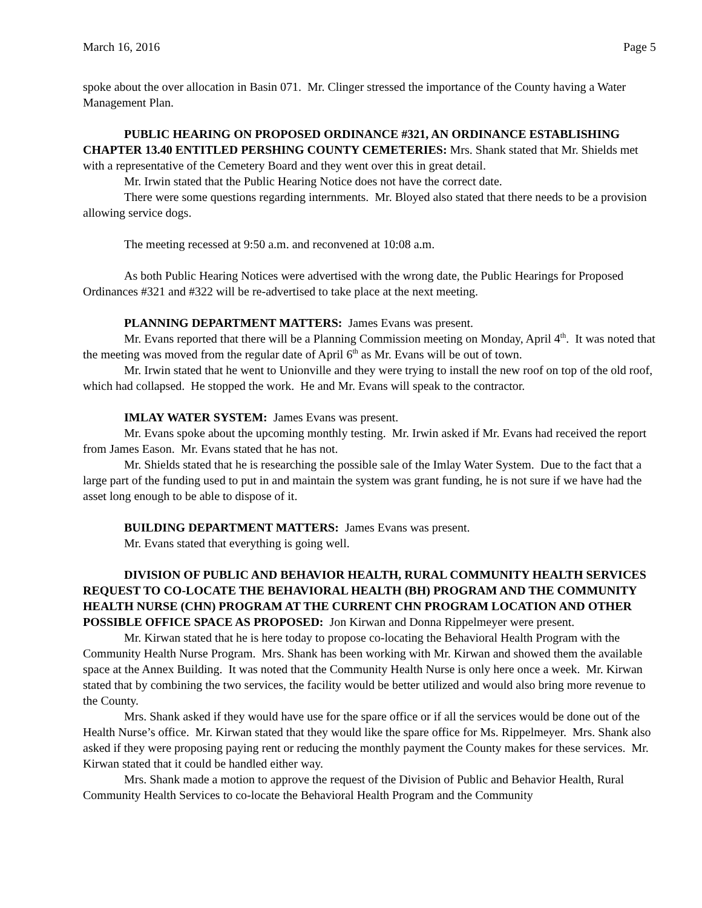March 16, 2016 Page 5
spoke about the over allocation in Basin 071. Mr. Clinger stressed the importance of the County having a Water Management Plan.
PUBLIC HEARING ON PROPOSED ORDINANCE #321, AN ORDINANCE ESTABLISHING CHAPTER 13.40 ENTITLED PERSHING COUNTY CEMETERIES: Mrs. Shank stated that Mr. Shields met with a representative of the Cemetery Board and they went over this in great detail.
Mr. Irwin stated that the Public Hearing Notice does not have the correct date.
There were some questions regarding internments. Mr. Bloyed also stated that there needs to be a provision allowing service dogs.
The meeting recessed at 9:50 a.m. and reconvened at 10:08 a.m.
As both Public Hearing Notices were advertised with the wrong date, the Public Hearings for Proposed Ordinances #321 and #322 will be re-advertised to take place at the next meeting.
PLANNING DEPARTMENT MATTERS: James Evans was present.
Mr. Evans reported that there will be a Planning Commission meeting on Monday, April 4<sup>th</sup>. It was noted that the meeting was moved from the regular date of April 6<sup>th</sup> as Mr. Evans will be out of town.
Mr. Irwin stated that he went to Unionville and they were trying to install the new roof on top of the old roof, which had collapsed. He stopped the work. He and Mr. Evans will speak to the contractor.
IMLAY WATER SYSTEM: James Evans was present.
Mr. Evans spoke about the upcoming monthly testing. Mr. Irwin asked if Mr. Evans had received the report from James Eason. Mr. Evans stated that he has not.
Mr. Shields stated that he is researching the possible sale of the Imlay Water System. Due to the fact that a large part of the funding used to put in and maintain the system was grant funding, he is not sure if we have had the asset long enough to be able to dispose of it.
BUILDING DEPARTMENT MATTERS: James Evans was present.
Mr. Evans stated that everything is going well.
DIVISION OF PUBLIC AND BEHAVIOR HEALTH, RURAL COMMUNITY HEALTH SERVICES REQUEST TO CO-LOCATE THE BEHAVIORAL HEALTH (BH) PROGRAM AND THE COMMUNITY HEALTH NURSE (CHN) PROGRAM AT THE CURRENT CHN PROGRAM LOCATION AND OTHER POSSIBLE OFFICE SPACE AS PROPOSED: Jon Kirwan and Donna Rippelmeyer were present.
Mr. Kirwan stated that he is here today to propose co-locating the Behavioral Health Program with the Community Health Nurse Program. Mrs. Shank has been working with Mr. Kirwan and showed them the available space at the Annex Building. It was noted that the Community Health Nurse is only here once a week. Mr. Kirwan stated that by combining the two services, the facility would be better utilized and would also bring more revenue to the County.
Mrs. Shank asked if they would have use for the spare office or if all the services would be done out of the Health Nurse’s office. Mr. Kirwan stated that they would like the spare office for Ms. Rippelmeyer. Mrs. Shank also asked if they were proposing paying rent or reducing the monthly payment the County makes for these services. Mr. Kirwan stated that it could be handled either way.
Mrs. Shank made a motion to approve the request of the Division of Public and Behavior Health, Rural Community Health Services to co-locate the Behavioral Health Program and the Community